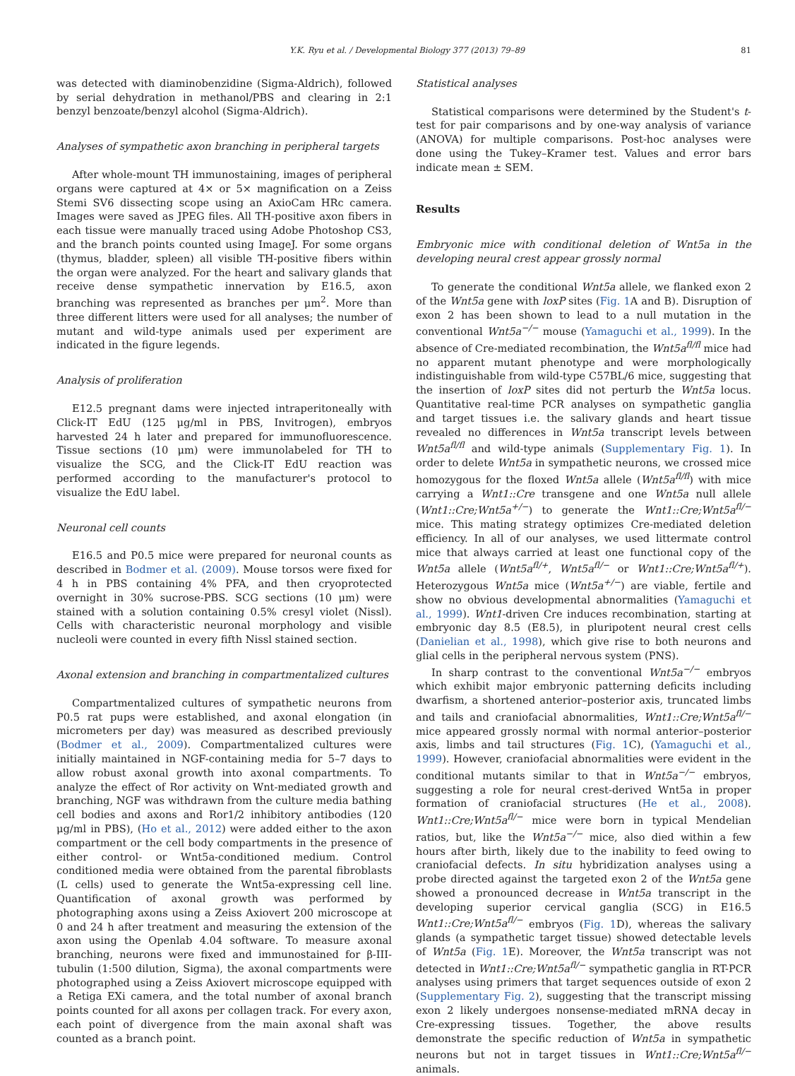Y.K. Ryu et al. / Developmental Biology 377 (2013) 79–89 81
was detected with diaminobenzidine (Sigma-Aldrich), followed by serial dehydration in methanol/PBS and clearing in 2:1 benzyl benzoate/benzyl alcohol (Sigma-Aldrich).
Analyses of sympathetic axon branching in peripheral targets
After whole-mount TH immunostaining, images of peripheral organs were captured at 4× or 5× magnification on a Zeiss Stemi SV6 dissecting scope using an AxioCam HRc camera. Images were saved as JPEG files. All TH-positive axon fibers in each tissue were manually traced using Adobe Photoshop CS3, and the branch points counted using ImageJ. For some organs (thymus, bladder, spleen) all visible TH-positive fibers within the organ were analyzed. For the heart and salivary glands that receive dense sympathetic innervation by E16.5, axon branching was represented as branches per μm<sup>2</sup>. More than three different litters were used for all analyses; the number of mutant and wild-type animals used per experiment are indicated in the figure legends.
Analysis of proliferation
E12.5 pregnant dams were injected intraperitoneally with Click-IT EdU (125 μg/ml in PBS, Invitrogen), embryos harvested 24 h later and prepared for immunofluorescence. Tissue sections (10 μm) were immunolabeled for TH to visualize the SCG, and the Click-IT EdU reaction was performed according to the manufacturer's protocol to visualize the EdU label.
Neuronal cell counts
E16.5 and P0.5 mice were prepared for neuronal counts as described in Bodmer et al. (2009). Mouse torsos were fixed for 4 h in PBS containing 4% PFA, and then cryoprotected overnight in 30% sucrose-PBS. SCG sections (10 μm) were stained with a solution containing 0.5% cresyl violet (Nissl). Cells with characteristic neuronal morphology and visible nucleoli were counted in every fifth Nissl stained section.
Axonal extension and branching in compartmentalized cultures
Compartmentalized cultures of sympathetic neurons from P0.5 rat pups were established, and axonal elongation (in micrometers per day) was measured as described previously (Bodmer et al., 2009). Compartmentalized cultures were initially maintained in NGF-containing media for 5–7 days to allow robust axonal growth into axonal compartments. To analyze the effect of Ror activity on Wnt-mediated growth and branching, NGF was withdrawn from the culture media bathing cell bodies and axons and Ror1/2 inhibitory antibodies (120 μg/ml in PBS), (Ho et al., 2012) were added either to the axon compartment or the cell body compartments in the presence of either control- or Wnt5a-conditioned medium. Control conditioned media were obtained from the parental fibroblasts (L cells) used to generate the Wnt5a-expressing cell line. Quantification of axonal growth was performed by photographing axons using a Zeiss Axiovert 200 microscope at 0 and 24 h after treatment and measuring the extension of the axon using the Openlab 4.04 software. To measure axonal branching, neurons were fixed and immunostained for β-III-tubulin (1:500 dilution, Sigma), the axonal compartments were photographed using a Zeiss Axiovert microscope equipped with a Retiga EXi camera, and the total number of axonal branch points counted for all axons per collagen track. For every axon, each point of divergence from the main axonal shaft was counted as a branch point.
Statistical analyses
Statistical comparisons were determined by the Student's t-test for pair comparisons and by one-way analysis of variance (ANOVA) for multiple comparisons. Post-hoc analyses were done using the Tukey–Kramer test. Values and error bars indicate mean ± SEM.
Results
Embryonic mice with conditional deletion of Wnt5a in the developing neural crest appear grossly normal
To generate the conditional Wnt5a allele, we flanked exon 2 of the Wnt5a gene with loxP sites (Fig. 1 A and B). Disruption of exon 2 has been shown to lead to a null mutation in the conventional Wnt5a<sup>−/−</sup> mouse (Yamaguchi et al., 1999). In the absence of Cre-mediated recombination, the Wnt5a<sup>fl/fl</sup> mice had no apparent mutant phenotype and were morphologically indistinguishable from wild-type C57BL/6 mice, suggesting that the insertion of loxP sites did not perturb the Wnt5a locus. Quantitative real-time PCR analyses on sympathetic ganglia and target tissues i.e. the salivary glands and heart tissue revealed no differences in Wnt5a transcript levels between Wnt5a<sup>fl/fl</sup> and wild-type animals (Supplementary Fig. 1). In order to delete Wnt5a in sympathetic neurons, we crossed mice homozygous for the floxed Wnt5a allele (Wnt5a<sup>fl/fl</sup>) with mice carrying a Wnt1::Cre transgene and one Wnt5a null allele (Wnt1::Cre;Wnt5a<sup>+/−</sup>) to generate the Wnt1::Cre;Wnt5a<sup>fl/−</sup> mice. This mating strategy optimizes Cre-mediated deletion efficiency. In all of our analyses, we used littermate control mice that always carried at least one functional copy of the Wnt5a allele (Wnt5a<sup>fl/+</sup>, Wnt5a<sup>fl/−</sup> or Wnt1::Cre;Wnt5a<sup>fl/+</sup>). Heterozygous Wnt5a mice (Wnt5a<sup>+/−</sup>) are viable, fertile and show no obvious developmental abnormalities (Yamaguchi et al., 1999). Wnt1-driven Cre induces recombination, starting at embryonic day 8.5 (E8.5), in pluripotent neural crest cells (Danielian et al., 1998), which give rise to both neurons and glial cells in the peripheral nervous system (PNS).
In sharp contrast to the conventional Wnt5a<sup>−/−</sup> embryos which exhibit major embryonic patterning deficits including dwarfism, a shortened anterior–posterior axis, truncated limbs and tails and craniofacial abnormalities, Wnt1::Cre;Wnt5a<sup>fl/−</sup> mice appeared grossly normal with normal anterior–posterior axis, limbs and tail structures (Fig. 1 C), (Yamaguchi et al., 1999). However, craniofacial abnormalities were evident in the conditional mutants similar to that in Wnt5a<sup>−/−</sup> embryos, suggesting a role for neural crest-derived Wnt5a in proper formation of craniofacial structures (He et al., 2008). Wnt1::Cre;Wnt5a<sup>fl/−</sup> mice were born in typical Mendelian ratios, but, like the Wnt5a<sup>−/−</sup> mice, also died within a few hours after birth, likely due to the inability to feed owing to craniofacial defects. In situ hybridization analyses using a probe directed against the targeted exon 2 of the Wnt5a gene showed a pronounced decrease in Wnt5a transcript in the developing superior cervical ganglia (SCG) in E16.5 Wnt1::Cre;Wnt5a<sup>fl/−</sup> embryos (Fig. 1 D), whereas the salivary glands (a sympathetic target tissue) showed detectable levels of Wnt5a (Fig. 1 E). Moreover, the Wnt5a transcript was not detected in Wnt1::Cre;Wnt5a<sup>fl/−</sup> sympathetic ganglia in RT-PCR analyses using primers that target sequences outside of exon 2 (Supplementary Fig. 2), suggesting that the transcript missing exon 2 likely undergoes nonsense-mediated mRNA decay in Cre-expressing tissues. Together, the above results demonstrate the specific reduction of Wnt5a in sympathetic neurons but not in target tissues in Wnt1::Cre;Wnt5a<sup>fl/−</sup> animals.